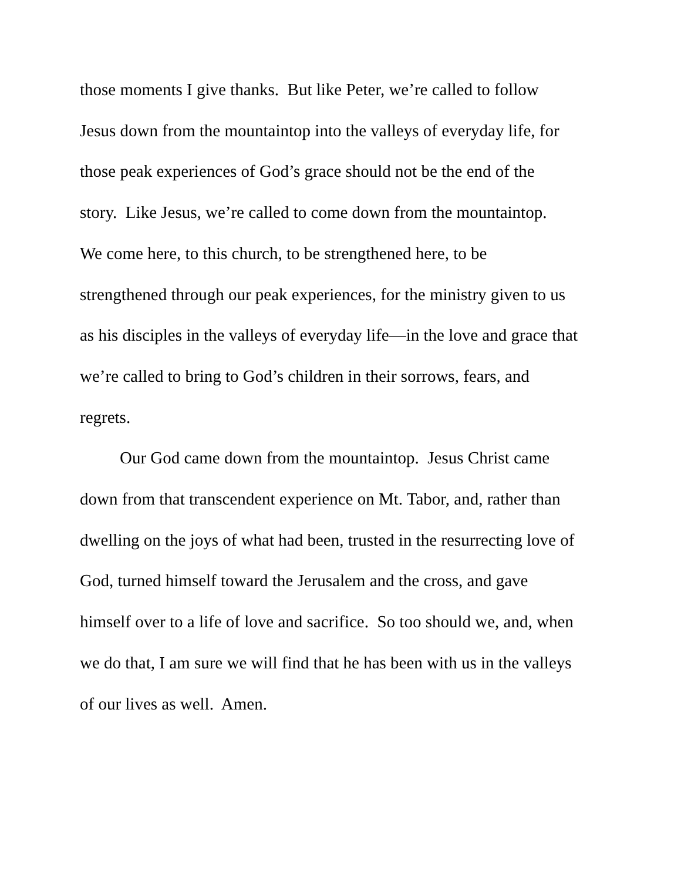those moments I give thanks. But like Peter, we’re called to follow
Jesus down from the mountaintop into the valleys of everyday life, for
those peak experiences of God’s grace should not be the end of the
story. Like Jesus, we’re called to come down from the mountaintop.
We come here, to this church, to be strengthened here, to be
strengthened through our peak experiences, for the ministry given to us
as his disciples in the valleys of everyday life—in the love and grace that
we’re called to bring to God’s children in their sorrows, fears, and
regrets.
Our God came down from the mountaintop. Jesus Christ came
down from that transcendent experience on Mt. Tabor, and, rather than
dwelling on the joys of what had been, trusted in the resurrecting love of
God, turned himself toward the Jerusalem and the cross, and gave
himself over to a life of love and sacrifice. So too should we, and, when
we do that, I am sure we will find that he has been with us in the valleys
of our lives as well. Amen.